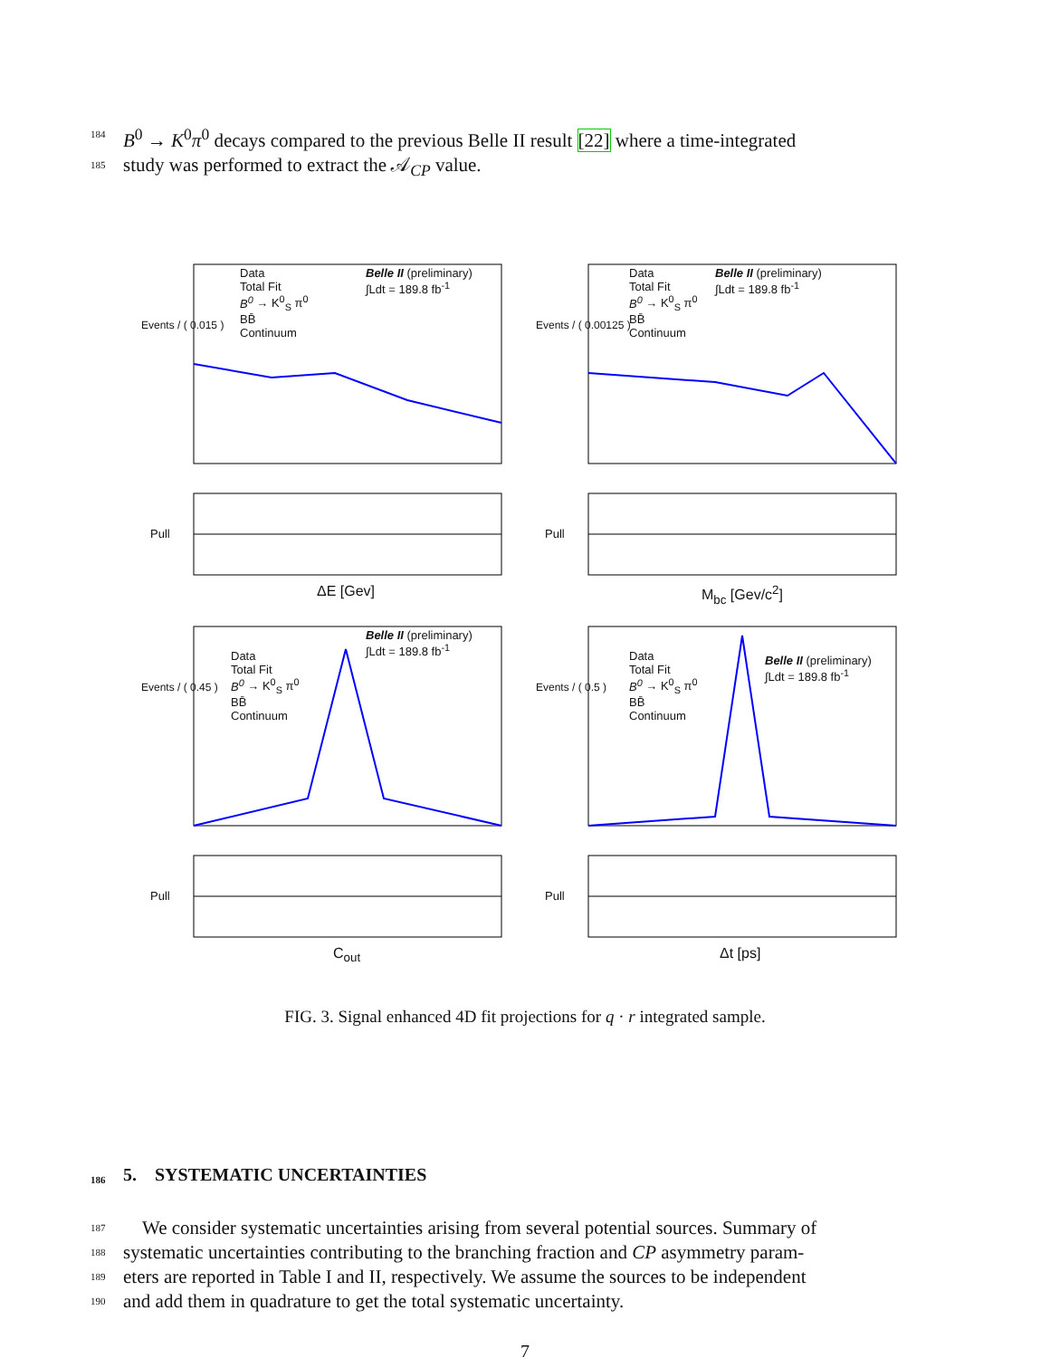184 B<sup>0</sup> → K<sup>0</sup>π<sup>0</sup> decays compared to the previous Belle II result [22] where a time-integrated
185 study was performed to extract the 𝒜<sub>CP</sub> value.
Data
Total Fit
B<sup>0</sup> → K<sup>0</sup><sub>S</sub> π<sup>0</sup>
BB̄
Continuum
Belle II (preliminary)
∫Ldt = 189.8 fb<sup>-1</sup>
Events / ( 0.015 )
ΔE [Gev]
Pull
Data
Total Fit
B<sup>0</sup> → K<sup>0</sup><sub>S</sub> π<sup>0</sup>
BB̄
Continuum
Belle II (preliminary)
∫Ldt = 189.8 fb<sup>-1</sup>
Events / ( 0.00125 )
M<sub>bc</sub> [Gev/c<sup>2</sup>]
Pull
Data
Total Fit
B<sup>0</sup> → K<sup>0</sup><sub>S</sub> π<sup>0</sup>
BB̄
Continuum
Belle II (preliminary)
∫Ldt = 189.8 fb<sup>-1</sup>
Events / ( 0.45 )
C<sub>out</sub>
Pull
Data
Total Fit
B<sup>0</sup> → K<sup>0</sup><sub>S</sub> π<sup>0</sup>
BB̄
Continuum
Belle II (preliminary)
∫Ldt = 189.8 fb<sup>-1</sup>
Events / ( 0.5 )
Δt [ps]
Pull
FIG. 3. Signal enhanced 4D fit projections for q · r integrated sample.
186 5. SYSTEMATIC UNCERTAINTIES
187 We consider systematic uncertainties arising from several potential sources. Summary of
188 systematic uncertainties contributing to the branching fraction and CP asymmetry param-
189 eters are reported in Table I and II, respectively. We assume the sources to be independent
190 and add them in quadrature to get the total systematic uncertainty.
7